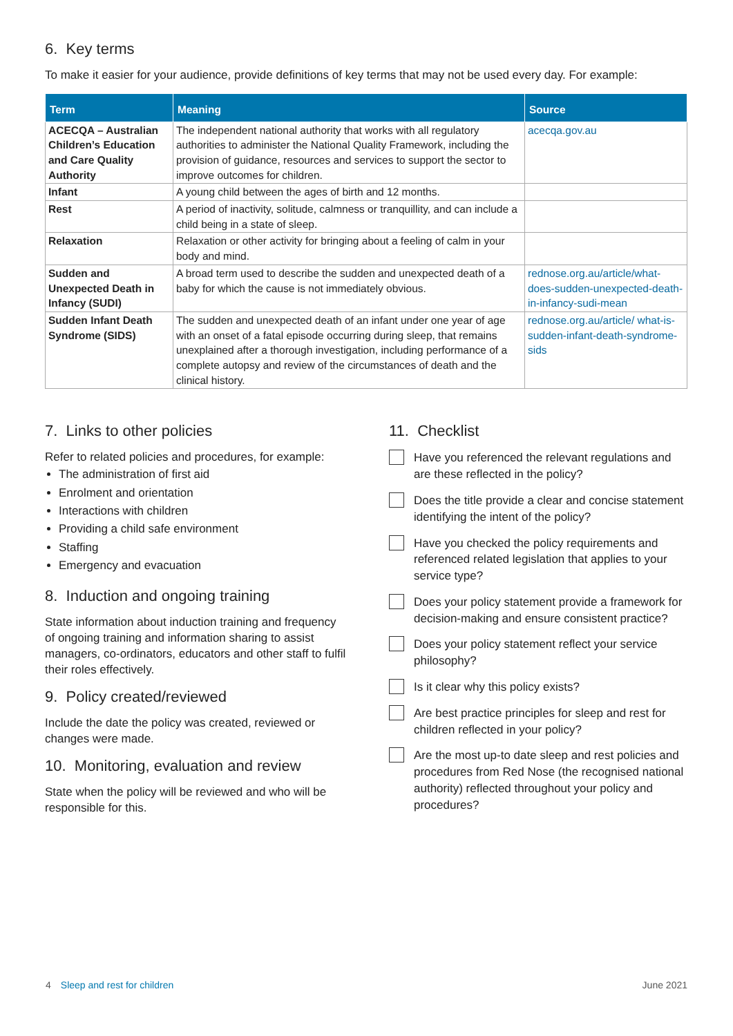6. Key terms
To make it easier for your audience, provide definitions of key terms that may not be used every day. For example:
| Term | Meaning | Source |
| --- | --- | --- |
| ACECQA – Australian Children’s Education and Care Quality Authority | The independent national authority that works with all regulatory authorities to administer the National Quality Framework, including the provision of guidance, resources and services to support the sector to improve outcomes for children. | acecqa.gov.au |
| Infant | A young child between the ages of birth and 12 months. | |
| Rest | A period of inactivity, solitude, calmness or tranquillity, and can include a child being in a state of sleep. | |
| Relaxation | Relaxation or other activity for bringing about a feeling of calm in your body and mind. | |
| Sudden and Unexpected Death in Infancy (SUDI) | A broad term used to describe the sudden and unexpected death of a baby for which the cause is not immediately obvious. | rednose.org.au/article/what-does-sudden-unexpected-death-in-infancy-sudi-mean |
| Sudden Infant Death Syndrome (SIDS) | The sudden and unexpected death of an infant under one year of age with an onset of a fatal episode occurring during sleep, that remains unexplained after a thorough investigation, including performance of a complete autopsy and review of the circumstances of death and the clinical history. | rednose.org.au/article/ what-is-sudden-infant-death-syndrome-sids |
7. Links to other policies
Refer to related policies and procedures, for example:
The administration of first aid
Enrolment and orientation
Interactions with children
Providing a child safe environment
Staffing
Emergency and evacuation
8. Induction and ongoing training
State information about induction training and frequency of ongoing training and information sharing to assist managers, co-ordinators, educators and other staff to fulfil their roles effectively.
9. Policy created/reviewed
Include the date the policy was created, reviewed or changes were made.
10. Monitoring, evaluation and review
State when the policy will be reviewed and who will be responsible for this.
11. Checklist
Have you referenced the relevant regulations and are these reflected in the policy?
Does the title provide a clear and concise statement identifying the intent of the policy?
Have you checked the policy requirements and referenced related legislation that applies to your service type?
Does your policy statement provide a framework for decision-making and ensure consistent practice?
Does your policy statement reflect your service philosophy?
Is it clear why this policy exists?
Are best practice principles for sleep and rest for children reflected in your policy?
Are the most up-to date sleep and rest policies and procedures from Red Nose (the recognised national authority) reflected throughout your policy and procedures?
4 Sleep and rest for children June 2021